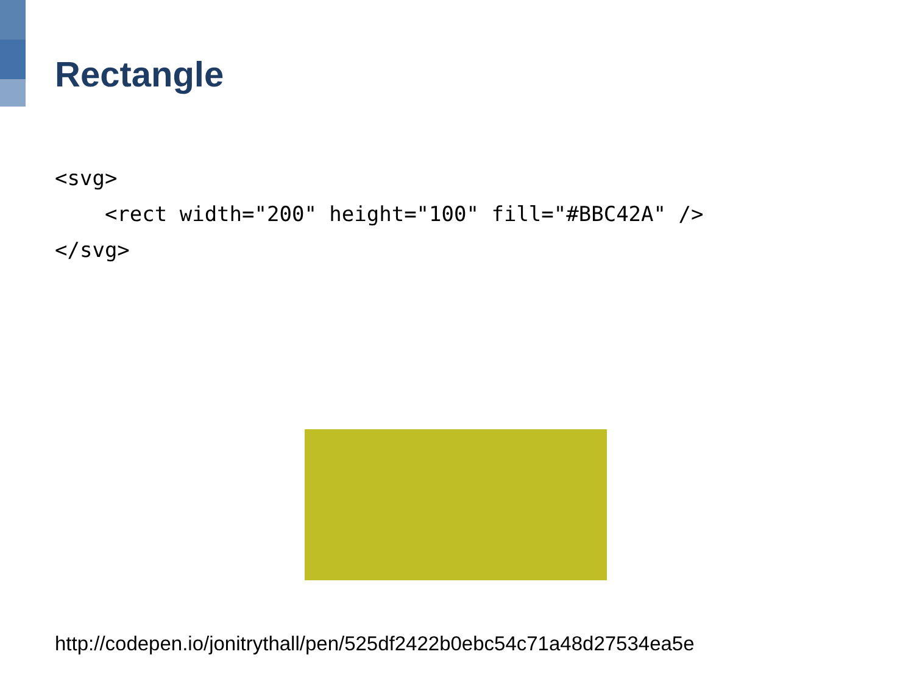Rectangle
<svg>
    <rect width="200" height="100" fill="#BBC42A" />
</svg>
http://codepen.io/jonitrythall/pen/525df2422b0ebc54c71a48d27534ea5e